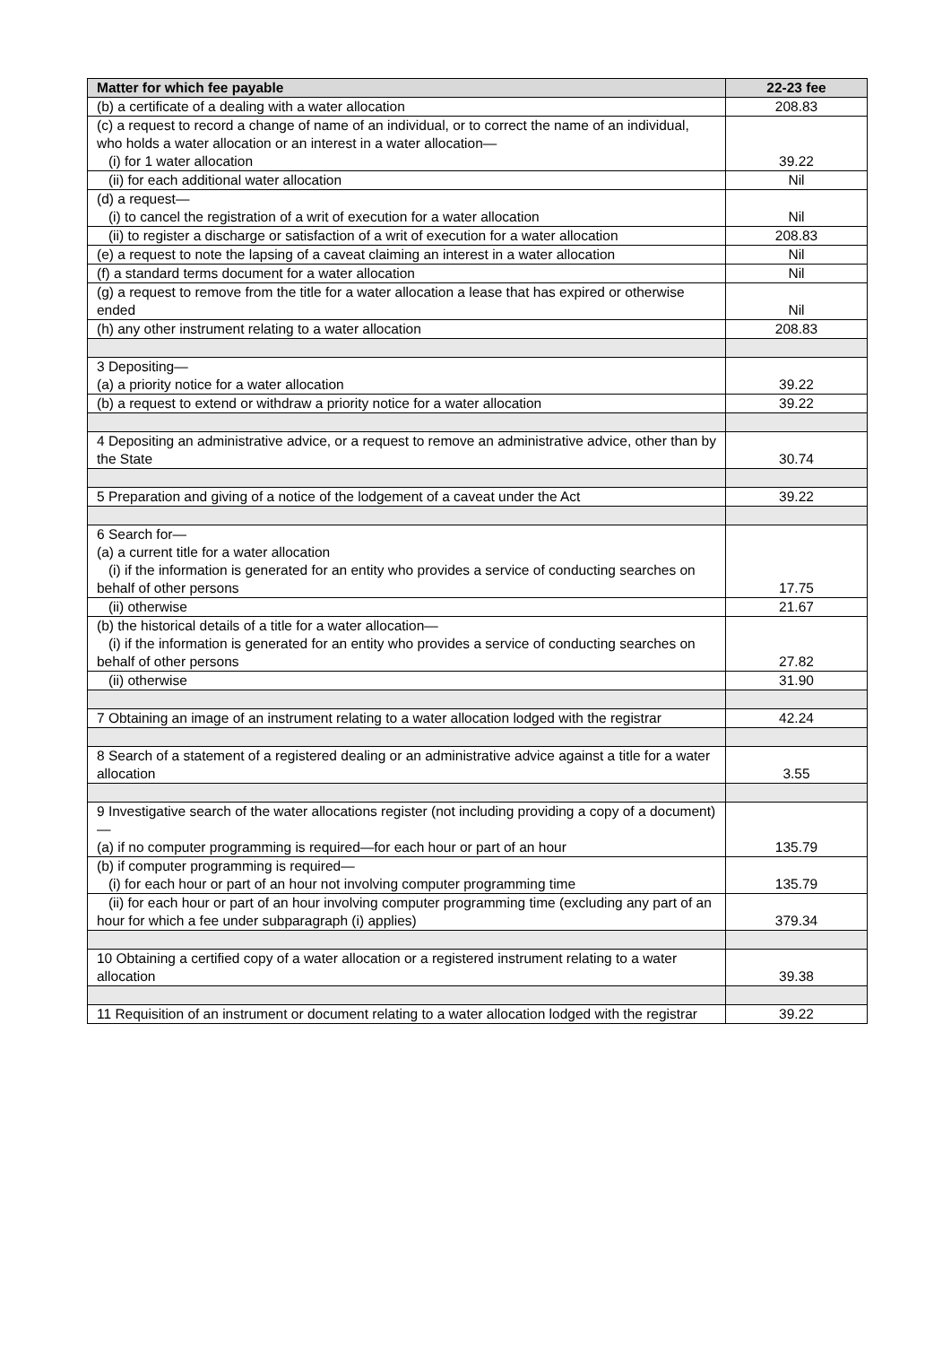| Matter for which fee payable | 22-23 fee |
| --- | --- |
| (b) a certificate of a dealing with a water allocation | 208.83 |
| (c) a request to record a change of name of an individual, or to correct the name of an individual, who holds a water allocation or an interest in a water allocation— (i) for 1 water allocation | 39.22 |
| (ii) for each additional water allocation | Nil |
| (d) a request— (i) to cancel the registration of a writ of execution for a water allocation | Nil |
| (ii) to register a discharge or satisfaction of a writ of execution for a water allocation | 208.83 |
| (e) a request to note the lapsing of a caveat claiming an interest in a water allocation | Nil |
| (f) a standard terms document for a water allocation | Nil |
| (g) a request to remove from the title for a water allocation a lease that has expired or otherwise ended | Nil |
| (h) any other instrument relating to a water allocation | 208.83 |
| 3 Depositing— (a) a priority notice for a water allocation | 39.22 |
| (b) a request to extend or withdraw a priority notice for a water allocation | 39.22 |
| 4 Depositing an administrative advice, or a request to remove an administrative advice, other than by the State | 30.74 |
| 5 Preparation and giving of a notice of the lodgement of a caveat under the Act | 39.22 |
| 6 Search for— (a) a current title for a water allocation (i) if the information is generated for an entity who provides a service of conducting searches on behalf of other persons | 17.75 |
| (ii) otherwise | 21.67 |
| (b) the historical details of a title for a water allocation— (i) if the information is generated for an entity who provides a service of conducting searches on behalf of other persons | 27.82 |
| (ii) otherwise | 31.90 |
| 7 Obtaining an image of an instrument relating to a water allocation lodged with the registrar | 42.24 |
| 8 Search of a statement of a registered dealing or an administrative advice against a title for a water allocation | 3.55 |
| 9 Investigative search of the water allocations register (not including providing a copy of a document)— (a) if no computer programming is required—for each hour or part of an hour | 135.79 |
| (b) if computer programming is required— (i) for each hour or part of an hour not involving computer programming time | 135.79 |
| (ii) for each hour or part of an hour involving computer programming time (excluding any part of an hour for which a fee under subparagraph (i) applies) | 379.34 |
| 10 Obtaining a certified copy of a water allocation or a registered instrument relating to a water allocation | 39.38 |
| 11 Requisition of an instrument or document relating to a water allocation lodged with the registrar | 39.22 |